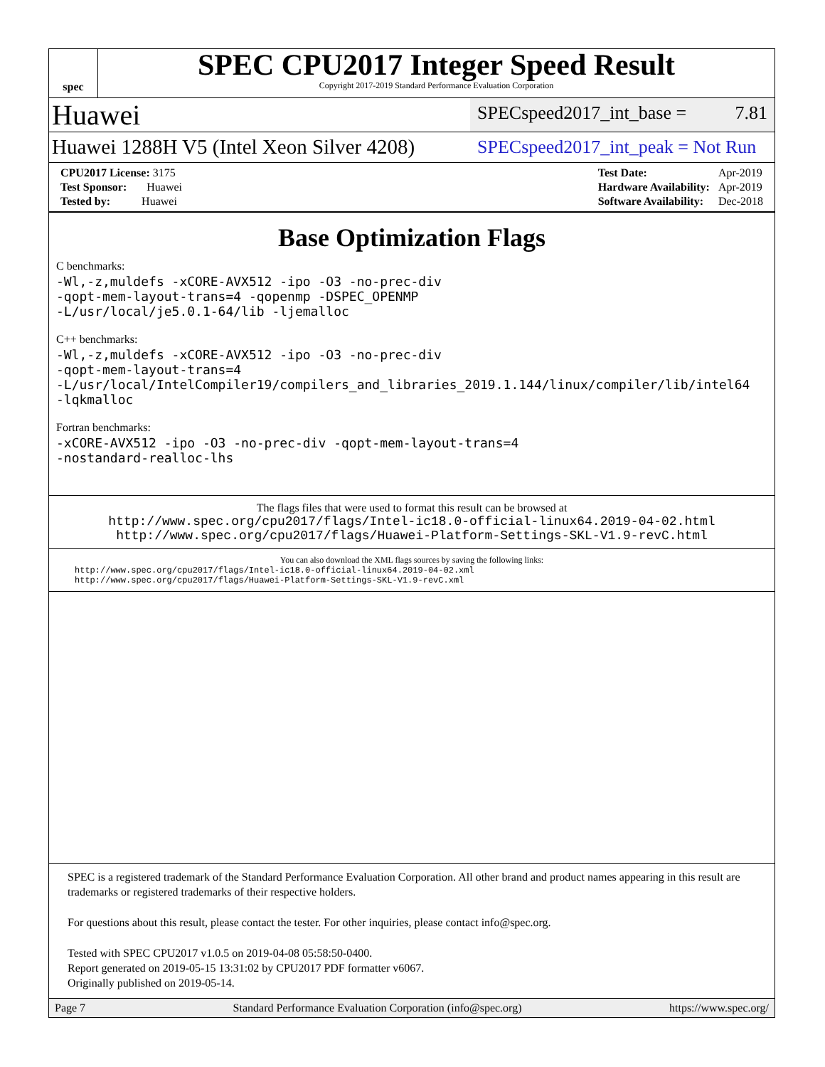spec
SPEC CPU2017 Integer Speed Result
Copyright 2017-2019 Standard Performance Evaluation Corporation
Huawei
SPECspeed2017_int_base = 7.81
Huawei 1288H V5 (Intel Xeon Silver 4208)
SPECspeed2017_int_peak = Not Run
| CPU2017 License: 3175 |
| Test Sponsor: Huawei |
| Tested by: Huawei |
| Test Date: | Apr-2019 |
| Hardware Availability: | Apr-2019 |
| Software Availability: | Dec-2018 |
Base Optimization Flags
C benchmarks:
-Wl,-z,muldefs -xCORE-AVX512 -ipo -O3 -no-prec-div
-qopt-mem-layout-trans=4 -qopenmp -DSPEC_OPENMP
-L/usr/local/je5.0.1-64/lib -ljemalloc
C++ benchmarks:
-Wl,-z,muldefs -xCORE-AVX512 -ipo -O3 -no-prec-div
-qopt-mem-layout-trans=4
-L/usr/local/IntelCompiler19/compilers_and_libraries_2019.1.144/linux/compiler/lib/intel64
-lqkmalloc
Fortran benchmarks:
-xCORE-AVX512 -ipo -O3 -no-prec-div -qopt-mem-layout-trans=4
-nostandard-realloc-lhs
The flags files that were used to format this result can be browsed at
http://www.spec.org/cpu2017/flags/Intel-ic18.0-official-linux64.2019-04-02.html
http://www.spec.org/cpu2017/flags/Huawei-Platform-Settings-SKL-V1.9-revC.html
You can also download the XML flags sources by saving the following links:
http://www.spec.org/cpu2017/flags/Intel-ic18.0-official-linux64.2019-04-02.xml
http://www.spec.org/cpu2017/flags/Huawei-Platform-Settings-SKL-V1.9-revC.xml
SPEC is a registered trademark of the Standard Performance Evaluation Corporation. All other brand and product names appearing in this result are trademarks or registered trademarks of their respective holders.
For questions about this result, please contact the tester. For other inquiries, please contact info@spec.org.
Tested with SPEC CPU2017 v1.0.5 on 2019-04-08 05:58:50-0400.
Report generated on 2019-05-15 13:31:02 by CPU2017 PDF formatter v6067.
Originally published on 2019-05-14.
Page 7 Standard Performance Evaluation Corporation (info@spec.org) https://www.spec.org/